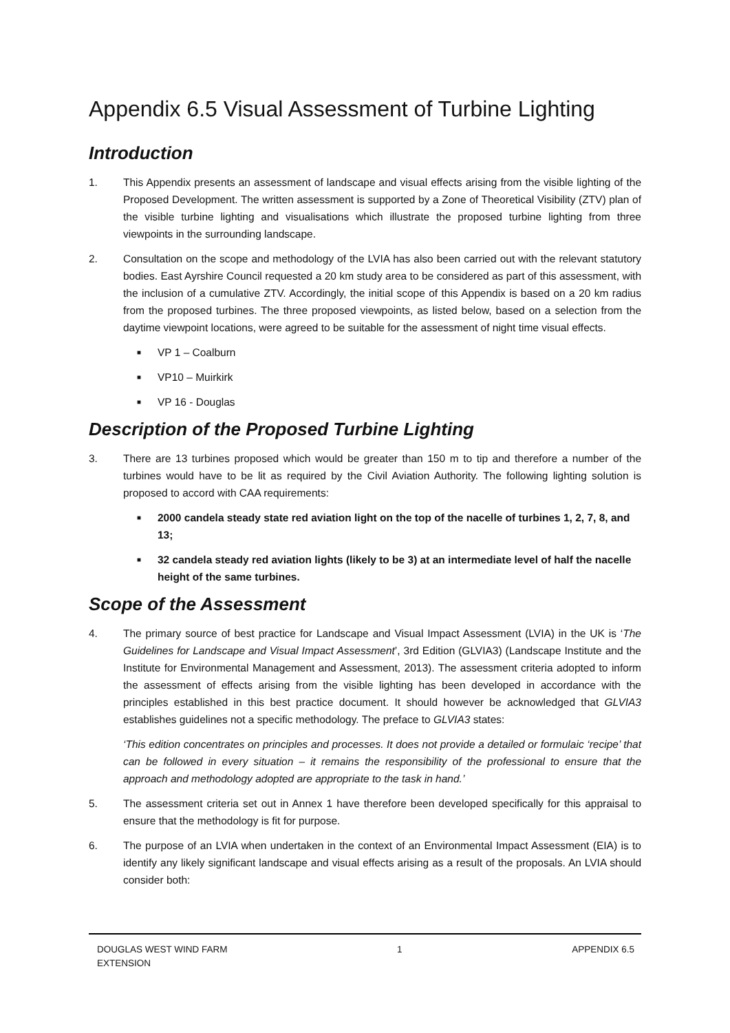Appendix 6.5 Visual Assessment of Turbine Lighting
Introduction
1. This Appendix presents an assessment of landscape and visual effects arising from the visible lighting of the Proposed Development. The written assessment is supported by a Zone of Theoretical Visibility (ZTV) plan of the visible turbine lighting and visualisations which illustrate the proposed turbine lighting from three viewpoints in the surrounding landscape.
2. Consultation on the scope and methodology of the LVIA has also been carried out with the relevant statutory bodies. East Ayrshire Council requested a 20 km study area to be considered as part of this assessment, with the inclusion of a cumulative ZTV. Accordingly, the initial scope of this Appendix is based on a 20 km radius from the proposed turbines. The three proposed viewpoints, as listed below, based on a selection from the daytime viewpoint locations, were agreed to be suitable for the assessment of night time visual effects.
■ VP 1 – Coalburn
■ VP10 – Muirkirk
■ VP 16 - Douglas
Description of the Proposed Turbine Lighting
3. There are 13 turbines proposed which would be greater than 150 m to tip and therefore a number of the turbines would have to be lit as required by the Civil Aviation Authority. The following lighting solution is proposed to accord with CAA requirements:
■ 2000 candela steady state red aviation light on the top of the nacelle of turbines 1, 2, 7, 8, and 13;
■ 32 candela steady red aviation lights (likely to be 3) at an intermediate level of half the nacelle height of the same turbines.
Scope of the Assessment
4. The primary source of best practice for Landscape and Visual Impact Assessment (LVIA) in the UK is ‘The Guidelines for Landscape and Visual Impact Assessment’, 3rd Edition (GLVIA3) (Landscape Institute and the Institute for Environmental Management and Assessment, 2013). The assessment criteria adopted to inform the assessment of effects arising from the visible lighting has been developed in accordance with the principles established in this best practice document. It should however be acknowledged that GLVIA3 establishes guidelines not a specific methodology. The preface to GLVIA3 states:
‘This edition concentrates on principles and processes. It does not provide a detailed or formulaic ‘recipe’ that can be followed in every situation – it remains the responsibility of the professional to ensure that the approach and methodology adopted are appropriate to the task in hand.’
5. The assessment criteria set out in Annex 1 have therefore been developed specifically for this appraisal to ensure that the methodology is fit for purpose.
6. The purpose of an LVIA when undertaken in the context of an Environmental Impact Assessment (EIA) is to identify any likely significant landscape and visual effects arising as a result of the proposals. An LVIA should consider both:
DOUGLAS WEST WIND FARM
EXTENSION 1 APPENDIX 6.5